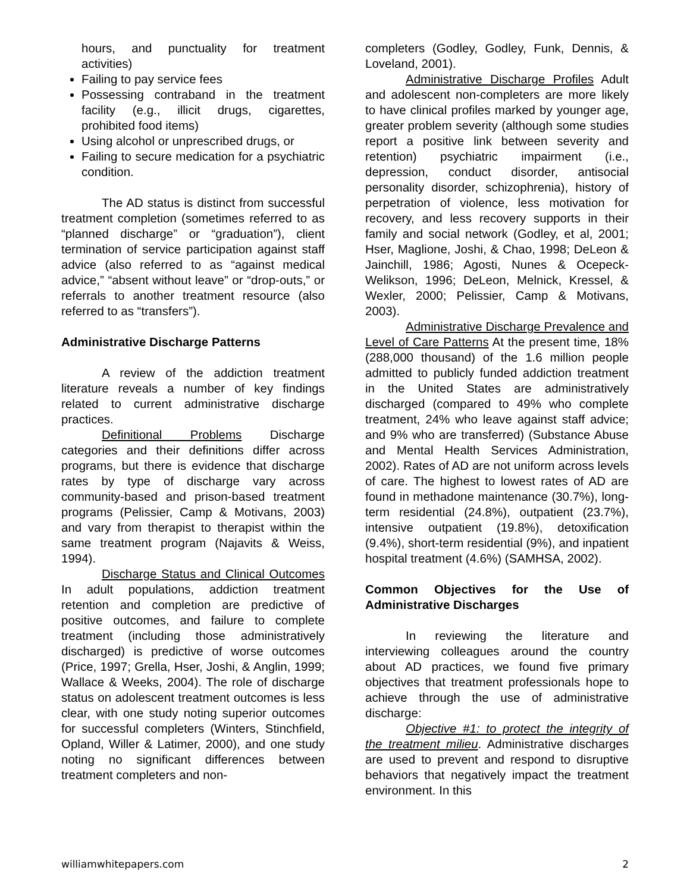hours, and punctuality for treatment activities)
Failing to pay service fees
Possessing contraband in the treatment facility (e.g., illicit drugs, cigarettes, prohibited food items)
Using alcohol or unprescribed drugs, or
Failing to secure medication for a psychiatric condition.
The AD status is distinct from successful treatment completion (sometimes referred to as “planned discharge” or “graduation”), client termination of service participation against staff advice (also referred to as “against medical advice,” “absent without leave” or “drop-outs,” or referrals to another treatment resource (also referred to as “transfers”).
Administrative Discharge Patterns
A review of the addiction treatment literature reveals a number of key findings related to current administrative discharge practices.
Definitional Problems Discharge categories and their definitions differ across programs, but there is evidence that discharge rates by type of discharge vary across community-based and prison-based treatment programs (Pelissier, Camp & Motivans, 2003) and vary from therapist to therapist within the same treatment program (Najavits & Weiss, 1994).
Discharge Status and Clinical Outcomes In adult populations, addiction treatment retention and completion are predictive of positive outcomes, and failure to complete treatment (including those administratively discharged) is predictive of worse outcomes (Price, 1997; Grella, Hser, Joshi, & Anglin, 1999; Wallace & Weeks, 2004). The role of discharge status on adolescent treatment outcomes is less clear, with one study noting superior outcomes for successful completers (Winters, Stinchfield, Opland, Willer & Latimer, 2000), and one study noting no significant differences between treatment completers and non-
completers (Godley, Godley, Funk, Dennis, & Loveland, 2001).
Administrative Discharge Profiles Adult and adolescent non-completers are more likely to have clinical profiles marked by younger age, greater problem severity (although some studies report a positive link between severity and retention) psychiatric impairment (i.e., depression, conduct disorder, antisocial personality disorder, schizophrenia), history of perpetration of violence, less motivation for recovery, and less recovery supports in their family and social network (Godley, et al, 2001; Hser, Maglione, Joshi, & Chao, 1998; DeLeon & Jainchill, 1986; Agosti, Nunes & Ocepeck-Welikson, 1996; DeLeon, Melnick, Kressel, & Wexler, 2000; Pelissier, Camp & Motivans, 2003).
Administrative Discharge Prevalence and Level of Care Patterns At the present time, 18% (288,000 thousand) of the 1.6 million people admitted to publicly funded addiction treatment in the United States are administratively discharged (compared to 49% who complete treatment, 24% who leave against staff advice; and 9% who are transferred) (Substance Abuse and Mental Health Services Administration, 2002). Rates of AD are not uniform across levels of care. The highest to lowest rates of AD are found in methadone maintenance (30.7%), long-term residential (24.8%), outpatient (23.7%), intensive outpatient (19.8%), detoxification (9.4%), short-term residential (9%), and inpatient hospital treatment (4.6%) (SAMHSA, 2002).
Common Objectives for the Use of Administrative Discharges
In reviewing the literature and interviewing colleagues around the country about AD practices, we found five primary objectives that treatment professionals hope to achieve through the use of administrative discharge:
Objective #1: to protect the integrity of the treatment milieu. Administrative discharges are used to prevent and respond to disruptive behaviors that negatively impact the treatment environment. In this
williamwhitepapers.com 2